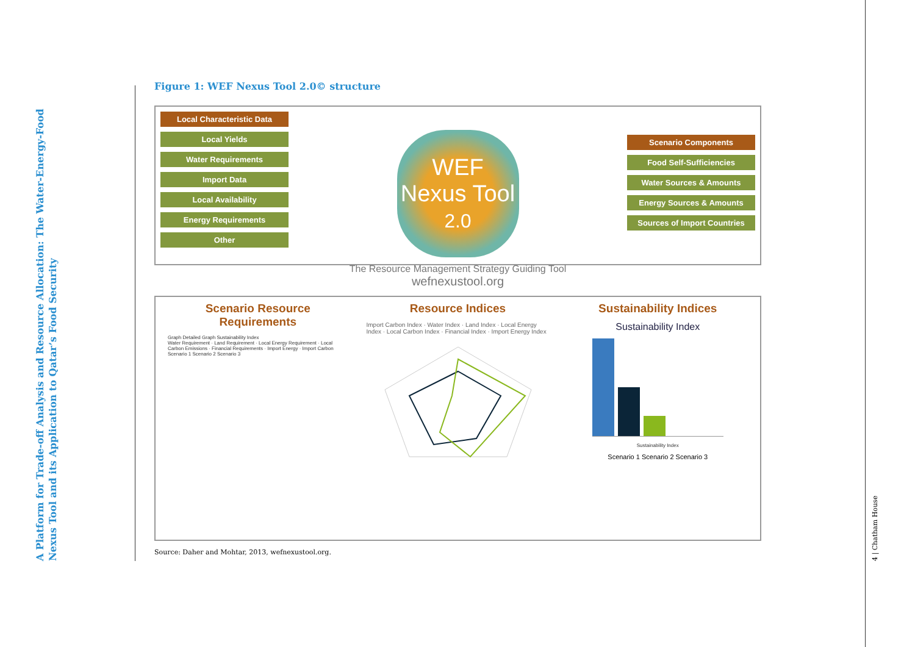A Platform for Trade-off Analysis and Resource Allocation: The Water-Energy-Food Nexus Tool and its Application to Qatar’s Food Security
4 | Chatham House
Figure 1: WEF Nexus Tool 2.0© structure
Local Characteristic Data
Local Yields
Water Requirements
Import Data
Local Availability
Energy Requirements
Other
WEF
Nexus Tool 2.0
The Resource Management Strategy Guiding Tool
wefnexustool.org
Scenario Components
Food Self-Sufficiencies
Water Sources & Amounts
Energy Sources & Amounts
Sources of Import Countries
Scenario Resource Requirements
Graph Detailed Graph Sustainability Index
Water Requirement · Land Requirement · Local Energy Requirement · Local Carbon Emissions · Financial Requirements · Import Energy · Import Carbon
Scenario 1 Scenario 2 Scenario 3
Resource Indices
Import Carbon Index · Water Index · Land Index · Local Energy Index · Local Carbon Index · Financial Index · Import Energy Index
Sustainability Indices
Sustainability Index
Sustainability Index
Scenario 1 Scenario 2 Scenario 3
Source: Daher and Mohtar, 2013, wefnexustool.org.